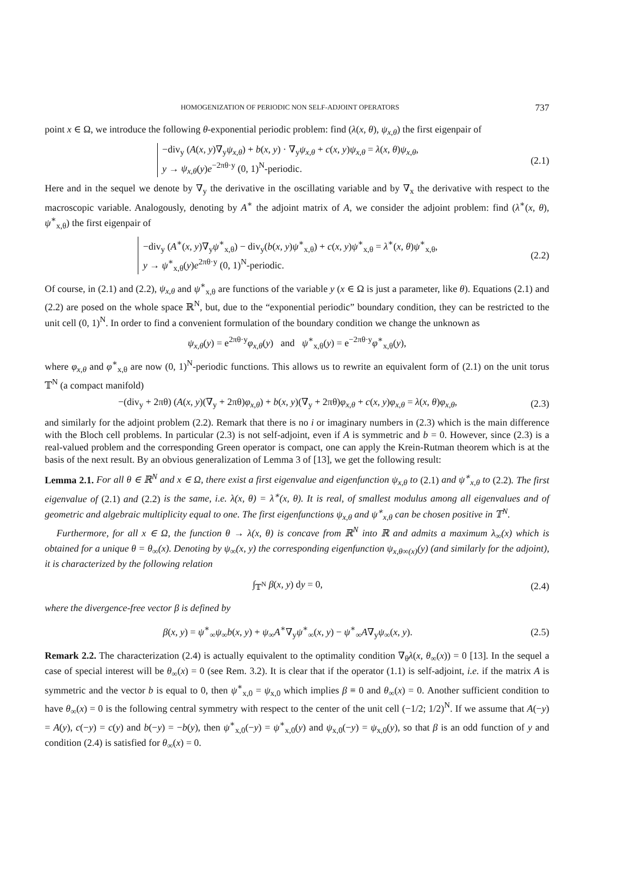HOMOGENIZATION OF PERIODIC NON SELF-ADJOINT OPERATORS 737
point x ∈ Ω, we introduce the following θ-exponential periodic problem: find (λ(x, θ), ψ<sub>x,θ</sub>) the first eigenpair of
−div<sub>y</sub> (A(x, y)∇<sub>y</sub>ψ<sub>x,θ</sub>) + b(x, y) · ∇<sub>y</sub>ψ<sub>x,θ</sub> + c(x, y)ψ<sub>x,θ</sub> = λ(x, θ)ψ<sub>x,θ</sub>,
y → ψ<sub>x,θ</sub>(y)e<sup>−2πθ·y</sup> (0, 1)<sup>N</sup>-periodic.
(2.1)
Here and in the sequel we denote by ∇<sub>y</sub> the derivative in the oscillating variable and by ∇<sub>x</sub> the derivative with respect to the macroscopic variable. Analogously, denoting by A<sup>∗</sup> the adjoint matrix of A, we consider the adjoint problem: find (λ<sup>∗</sup>(x, θ), ψ<sup>∗</sup><sub>x,θ</sub>) the first eigenpair of
−div<sub>y</sub> (A<sup>∗</sup>(x, y)∇<sub>y</sub>ψ<sup>∗</sup><sub>x,θ</sub>) − div<sub>y</sub>(b(x, y)ψ<sup>∗</sup><sub>x,θ</sub>) + c(x, y)ψ<sup>∗</sup><sub>x,θ</sub> = λ<sup>∗</sup>(x, θ)ψ<sup>∗</sup><sub>x,θ</sub>,
y → ψ<sup>∗</sup><sub>x,θ</sub>(y)e<sup>2πθ·y</sup> (0, 1)<sup>N</sup>-periodic.
(2.2)
Of course, in (2.1) and (2.2), ψ<sub>x,θ</sub> and ψ<sup>∗</sup><sub>x,θ</sub> are functions of the variable y (x ∈ Ω is just a parameter, like θ). Equations (2.1) and (2.2) are posed on the whole space ℝ<sup>N</sup>, but, due to the “exponential periodic” boundary condition, they can be restricted to the unit cell (0, 1)<sup>N</sup>. In order to find a convenient formulation of the boundary condition we change the unknown as
ψ<sub>x,θ</sub>(y) = e<sup>2πθ·y</sup>φ<sub>x,θ</sub>(y) and ψ<sup>∗</sup><sub>x,θ</sub>(y) = e<sup>−2πθ·y</sup>φ<sup>∗</sup><sub>x,θ</sub>(y),
where φ<sub>x,θ</sub> and φ<sup>∗</sup><sub>x,θ</sub> are now (0, 1)<sup>N</sup>-periodic functions. This allows us to rewrite an equivalent form of (2.1) on the unit torus 𝕋<sup>N</sup> (a compact manifold)
−(div<sub>y</sub> + 2πθ) (A(x, y)(∇<sub>y</sub> + 2πθ)φ<sub>x,θ</sub>) + b(x, y)(∇<sub>y</sub> + 2πθ)φ<sub>x,θ</sub> + c(x, y)φ<sub>x,θ</sub> = λ(x, θ)φ<sub>x,θ</sub>,
(2.3)
and similarly for the adjoint problem (2.2). Remark that there is no i or imaginary numbers in (2.3) which is the main difference with the Bloch cell problems. In particular (2.3) is not self-adjoint, even if A is symmetric and b = 0. However, since (2.3) is a real-valued problem and the corresponding Green operator is compact, one can apply the Krein-Rutman theorem which is at the basis of the next result. By an obvious generalization of Lemma 3 of [13], we get the following result:
Lemma 2.1. For all θ ∈ ℝ<sup>N</sup> and x ∈ Ω, there exist a first eigenvalue and eigenfunction ψ<sub>x,θ</sub> to (2.1) and ψ<sup>∗</sup><sub>x,θ</sub> to (2.2). The first eigenvalue of (2.1) and (2.2) is the same, i.e. λ(x, θ) = λ<sup>∗</sup>(x, θ). It is real, of smallest modulus among all eigenvalues and of geometric and algebraic multiplicity equal to one. The first eigenfunctions ψ<sub>x,θ</sub> and ψ<sup>∗</sup><sub>x,θ</sub> can be chosen positive in 𝕋<sup>N</sup>.
Furthermore, for all x ∈ Ω, the function θ → λ(x, θ) is concave from ℝ<sup>N</sup> into ℝ and admits a maximum λ<sub>∞</sub>(x) which is obtained for a unique θ = θ<sub>∞</sub>(x). Denoting by ψ<sub>∞</sub>(x, y) the corresponding eigenfunction ψ<sub>x,θ∞(x)</sub>(y) (and similarly for the adjoint), it is characterized by the following relation
∫<sub>𝕋<sup>N</sup></sub> β(x, y) dy = 0, (2.4)
where the divergence-free vector β is defined by
β(x, y) = ψ<sup>∗</sup><sub>∞</sub>ψ<sub>∞</sub>b(x, y) + ψ<sub>∞</sub>A<sup>∗</sup>∇<sub>y</sub>ψ<sup>∗</sup><sub>∞</sub>(x, y) − ψ<sup>∗</sup><sub>∞</sub>A∇<sub>y</sub>ψ<sub>∞</sub>(x, y).
(2.5)
Remark 2.2. The characterization (2.4) is actually equivalent to the optimality condition ∇<sub>θ</sub>λ(x, θ<sub>∞</sub>(x)) = 0 [13]. In the sequel a case of special interest will be θ<sub>∞</sub>(x) = 0 (see Rem. 3.2). It is clear that if the operator (1.1) is self-adjoint, i.e. if the matrix A is symmetric and the vector b is equal to 0, then ψ<sup>∗</sup><sub>x,0</sub> = ψ<sub>x,0</sub> which implies β ≡ 0 and θ<sub>∞</sub>(x) = 0. Another sufficient condition to have θ<sub>∞</sub>(x) = 0 is the following central symmetry with respect to the center of the unit cell (−1/2; 1/2)<sup>N</sup>. If we assume that A(−y) = A(y), c(−y) = c(y) and b(−y) = −b(y), then ψ<sup>∗</sup><sub>x,0</sub>(−y) = ψ<sup>∗</sup><sub>x,0</sub>(y) and ψ<sub>x,0</sub>(−y) = ψ<sub>x,0</sub>(y), so that β is an odd function of y and condition (2.4) is satisfied for θ<sub>∞</sub>(x) = 0.